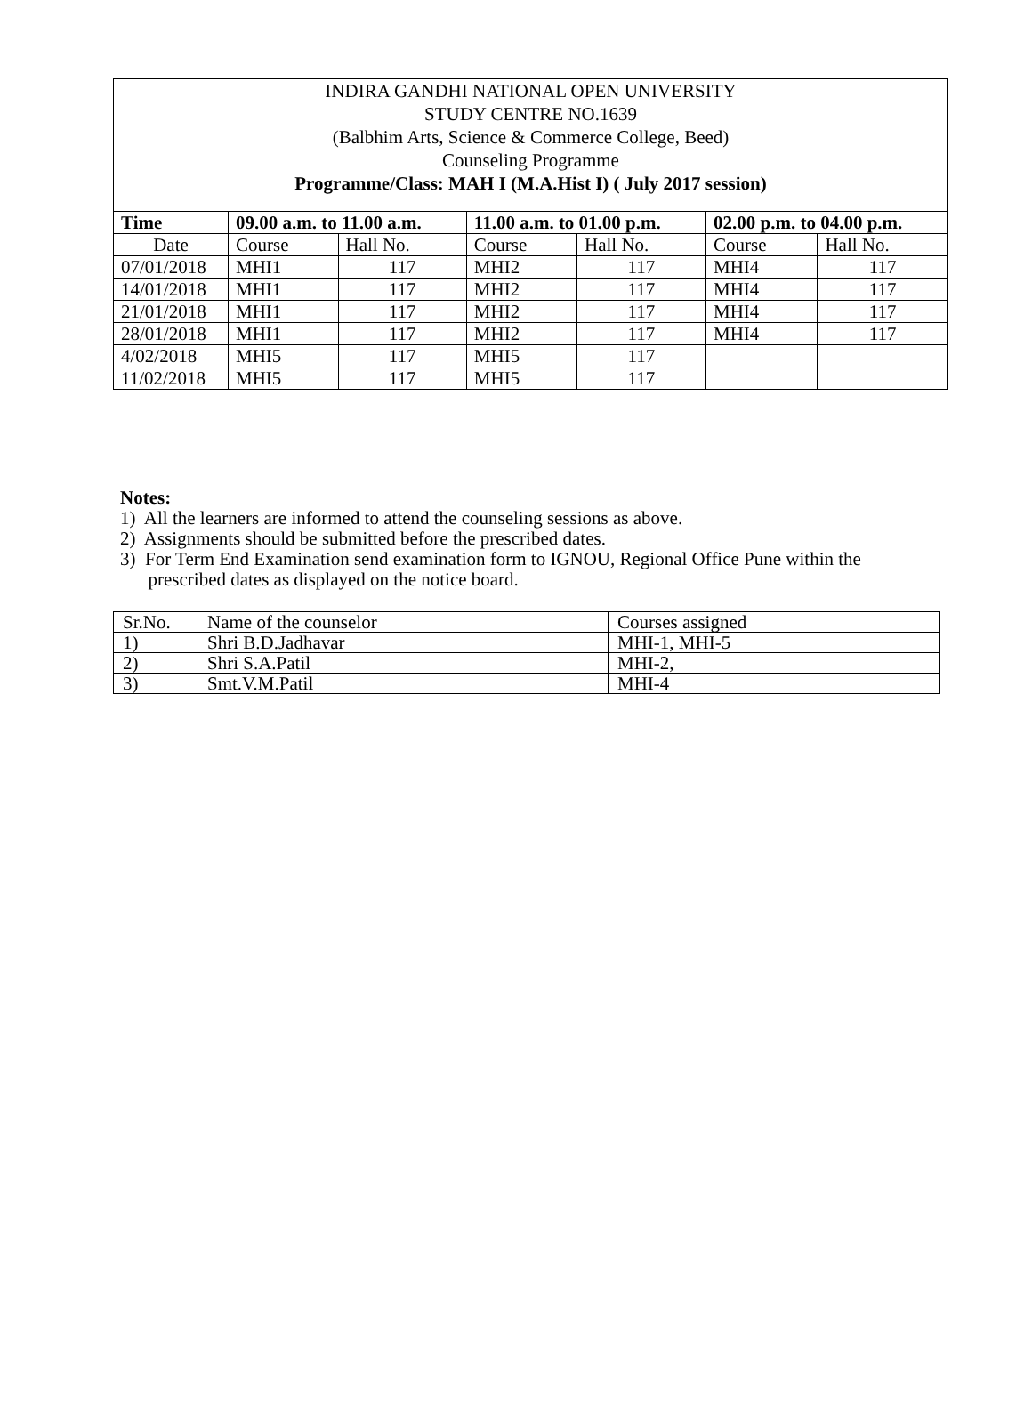INDIRA GANDHI NATIONAL OPEN UNIVERSITY
STUDY CENTRE NO.1639
(Balbhim Arts, Science & Commerce College, Beed)
Counseling Programme
Programme/Class: MAH I (M.A.Hist I) ( July 2017 session)
| Time | 09.00 a.m. to 11.00 a.m. | | 11.00 a.m. to 01.00 p.m. | | 02.00 p.m. to 04.00 p.m. | |
| --- | --- | --- | --- | --- | --- | --- |
| Date | Course | Hall No. | Course | Hall No. | Course | Hall No. |
| 07/01/2018 | MHI1 | 117 | MHI2 | 117 | MHI4 | 117 |
| 14/01/2018 | MHI1 | 117 | MHI2 | 117 | MHI4 | 117 |
| 21/01/2018 | MHI1 | 117 | MHI2 | 117 | MHI4 | 117 |
| 28/01/2018 | MHI1 | 117 | MHI2 | 117 | MHI4 | 117 |
| 4/02/2018 | MHI5 | 117 | MHI5 | 117 | | |
| 11/02/2018 | MHI5 | 117 | MHI5 | 117 | | |
Notes:
1) All the learners are informed to attend the counseling sessions as above.
2) Assignments should be submitted before the prescribed dates.
3) For Term End Examination send examination form to IGNOU, Regional Office Pune within the
prescribed dates as displayed on the notice board.
| Sr.No. | Name of the counselor | Courses assigned |
| 1) | Shri B.D.Jadhavar | MHI-1, MHI-5 |
| 2) | Shri S.A.Patil | MHI-2, |
| 3) | Smt.V.M.Patil | MHI-4 |